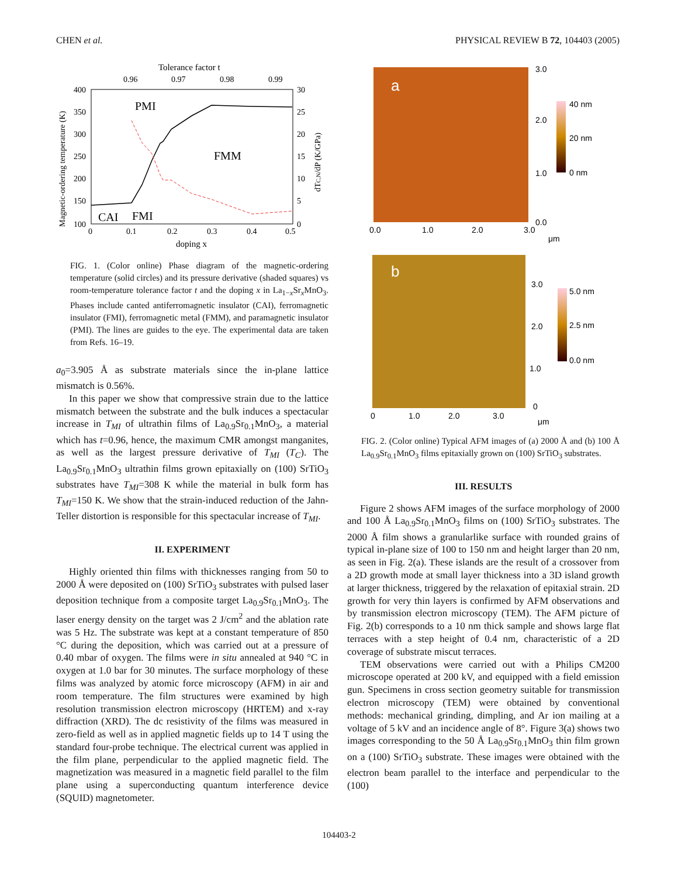CHEN et al. PHYSICAL REVIEW B 72, 104403 (2005)
Tolerance factor t
0.96
0.97
0.98
0.99
400
350
300
250
200
150
100
30
25
20
15
10
5
0
0
0.1
0.2
0.3
0.4
0.5
doping x
Magnetic-ordering temperature (K)
dTC,N/dP (K/GPa)
PMI
FMM
CAI
FMI
FIG. 1. (Color online) Phase diagram of the magnetic-ordering temperature (solid circles) and its pressure derivative (shaded squares) vs room-temperature tolerance factor t and the doping x in La<sub>1−x</sub>Sr<sub>x</sub>MnO<sub>3</sub>. Phases include canted antiferromagnetic insulator (CAI), ferromagnetic insulator (FMI), ferromagnetic metal (FMM), and paramagnetic insulator (PMI). The lines are guides to the eye. The experimental data are taken from Refs. 16–19.
a<sub>0</sub>=3.905 Å as substrate materials since the in-plane lattice mismatch is 0.56%.
In this paper we show that compressive strain due to the lattice mismatch between the substrate and the bulk induces a spectacular increase in T<sub>MI</sub> of ultrathin films of La<sub>0.9</sub>Sr<sub>0.1</sub>MnO<sub>3</sub>, a material which has t=0.96, hence, the maximum CMR amongst manganites, as well as the largest pressure derivative of T<sub>MI</sub> (T<sub>C</sub>). The La<sub>0.9</sub>Sr<sub>0.1</sub>MnO<sub>3</sub> ultrathin films grown epitaxially on (100) SrTiO<sub>3</sub> substrates have T<sub>MI</sub>=308 K while the material in bulk form has T<sub>MI</sub>=150 K. We show that the strain-induced reduction of the Jahn-Teller distortion is responsible for this spectacular increase of T<sub>MI</sub>.
II. EXPERIMENT
Highly oriented thin films with thicknesses ranging from 50 to 2000 Å were deposited on (100) SrTiO<sub>3</sub> substrates with pulsed laser deposition technique from a composite target La<sub>0.9</sub>Sr<sub>0.1</sub>MnO<sub>3</sub>. The laser energy density on the target was 2 J/cm<sup>2</sup> and the ablation rate was 5 Hz. The substrate was kept at a constant temperature of 850 °C during the deposition, which was carried out at a pressure of 0.40 mbar of oxygen. The films were in situ annealed at 940 °C in oxygen at 1.0 bar for 30 minutes. The surface morphology of these films was analyzed by atomic force microscopy (AFM) in air and room temperature. The film structures were examined by high resolution transmission electron microscopy (HRTEM) and x-ray diffraction (XRD). The dc resistivity of the films was measured in zero-field as well as in applied magnetic fields up to 14 T using the standard four-probe technique. The electrical current was applied in the film plane, perpendicular to the applied magnetic field. The magnetization was measured in a magnetic field parallel to the film plane using a superconducting quantum interference device (SQUID) magnetometer.
a
3.0
2.0
1.0
0.0
0.0
1.0
2.0
3.0
μm
40 nm
20 nm
0 nm
b
3.0
2.0
1.0
0
0
1.0
2.0
3.0
μm
5.0 nm
2.5 nm
0.0 nm
FIG. 2. (Color online) Typical AFM images of (a) 2000 Å and (b) 100 Å La<sub>0.9</sub>Sr<sub>0.1</sub>MnO<sub>3</sub> films epitaxially grown on (100) SrTiO<sub>3</sub> substrates.
III. RESULTS
Figure 2 shows AFM images of the surface morphology of 2000 and 100 Å La<sub>0.9</sub>Sr<sub>0.1</sub>MnO<sub>3</sub> films on (100) SrTiO<sub>3</sub> substrates. The 2000 Å film shows a granularlike surface with rounded grains of typical in-plane size of 100 to 150 nm and height larger than 20 nm, as seen in Fig. 2(a). These islands are the result of a crossover from a 2D growth mode at small layer thickness into a 3D island growth at larger thickness, triggered by the relaxation of epitaxial strain. 2D growth for very thin layers is confirmed by AFM observations and by transmission electron microscopy (TEM). The AFM picture of Fig. 2(b) corresponds to a 10 nm thick sample and shows large flat terraces with a step height of 0.4 nm, characteristic of a 2D coverage of substrate miscut terraces.
TEM observations were carried out with a Philips CM200 microscope operated at 200 kV, and equipped with a field emission gun. Specimens in cross section geometry suitable for transmission electron microscopy (TEM) were obtained by conventional methods: mechanical grinding, dimpling, and Ar ion mailing at a voltage of 5 kV and an incidence angle of 8°. Figure 3(a) shows two images corresponding to the 50 Å La<sub>0.9</sub>Sr<sub>0.1</sub>MnO<sub>3</sub> thin film grown on a (100) SrTiO<sub>3</sub> substrate. These images were obtained with the electron beam parallel to the interface and perpendicular to the (100)
104403-2